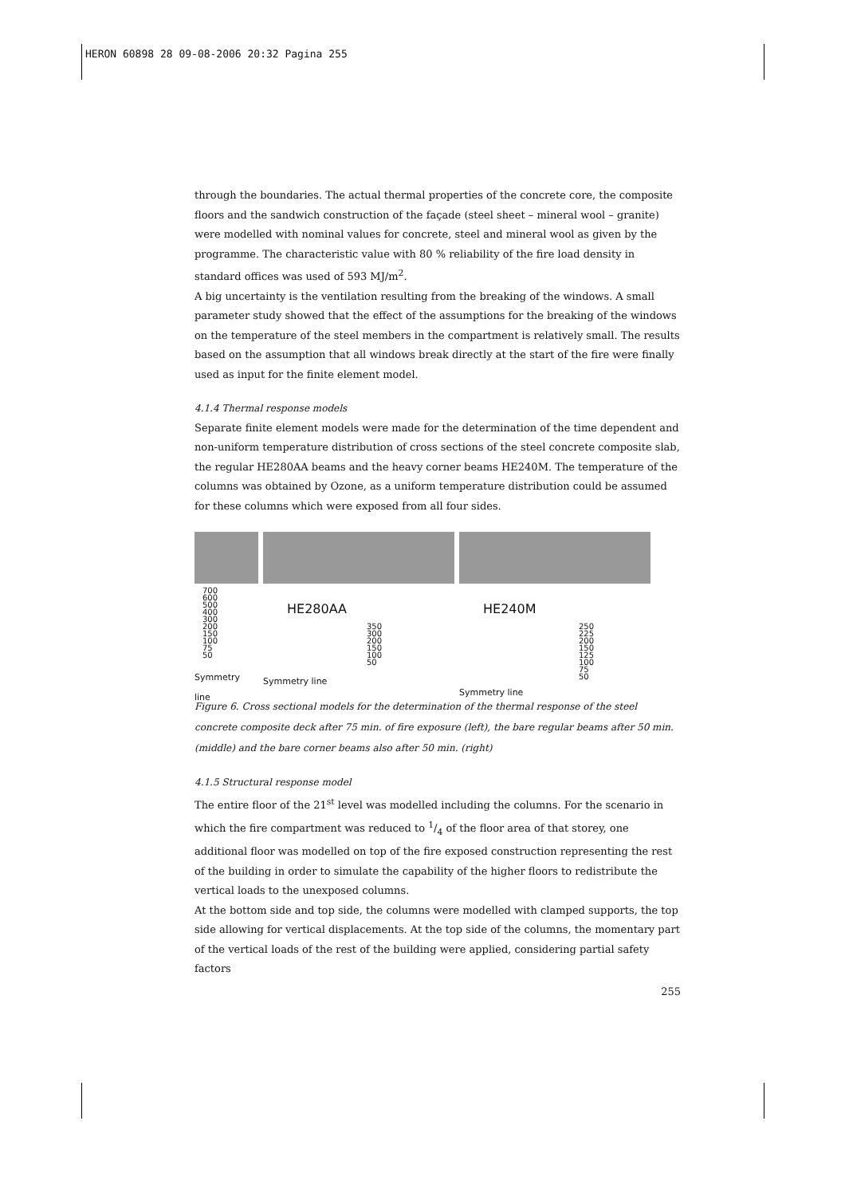HERON 60898 28 09-08-2006 20:32 Pagina 255
through the boundaries. The actual thermal properties of the concrete core, the composite floors and the sandwich construction of the façade (steel sheet – mineral wool – granite) were modelled with nominal values for concrete, steel and mineral wool as given by the programme. The characteristic value with 80 % reliability of the fire load density in standard offices was used of 593 MJ/m<sup>2</sup>.
A big uncertainty is the ventilation resulting from the breaking of the windows. A small parameter study showed that the effect of the assumptions for the breaking of the windows on the temperature of the steel members in the compartment is relatively small. The results based on the assumption that all windows break directly at the start of the fire were finally used as input for the finite element model.
4.1.4 Thermal response models
Separate finite element models were made for the determination of the time dependent and non-uniform temperature distribution of cross sections of the steel concrete composite slab, the regular HE280AA beams and the heavy corner beams HE240M. The temperature of the columns was obtained by Ozone, as a uniform temperature distribution could be assumed for these columns which were exposed from all four sides.
700
600
500
400
300
200
150
100
75
50
Symmetry line
HE280AA
350
300
200
150
100
50
Symmetry line
HE240M
250
225
200
150
125
100
75
50
Symmetry line
Figure 6. Cross sectional models for the determination of the thermal response of the steel concrete composite deck after 75 min. of fire exposure (left), the bare regular beams after 50 min. (middle) and the bare corner beams also after 50 min. (right)
4.1.5 Structural response model
The entire floor of the 21<sup>st</sup> level was modelled including the columns. For the scenario in which the fire compartment was reduced to 1/4 of the floor area of that storey, one additional floor was modelled on top of the fire exposed construction representing the rest of the building in order to simulate the capability of the higher floors to redistribute the vertical loads to the unexposed columns.
At the bottom side and top side, the columns were modelled with clamped supports, the top side allowing for vertical displacements. At the top side of the columns, the momentary part of the vertical loads of the rest of the building were applied, considering partial safety factors
255